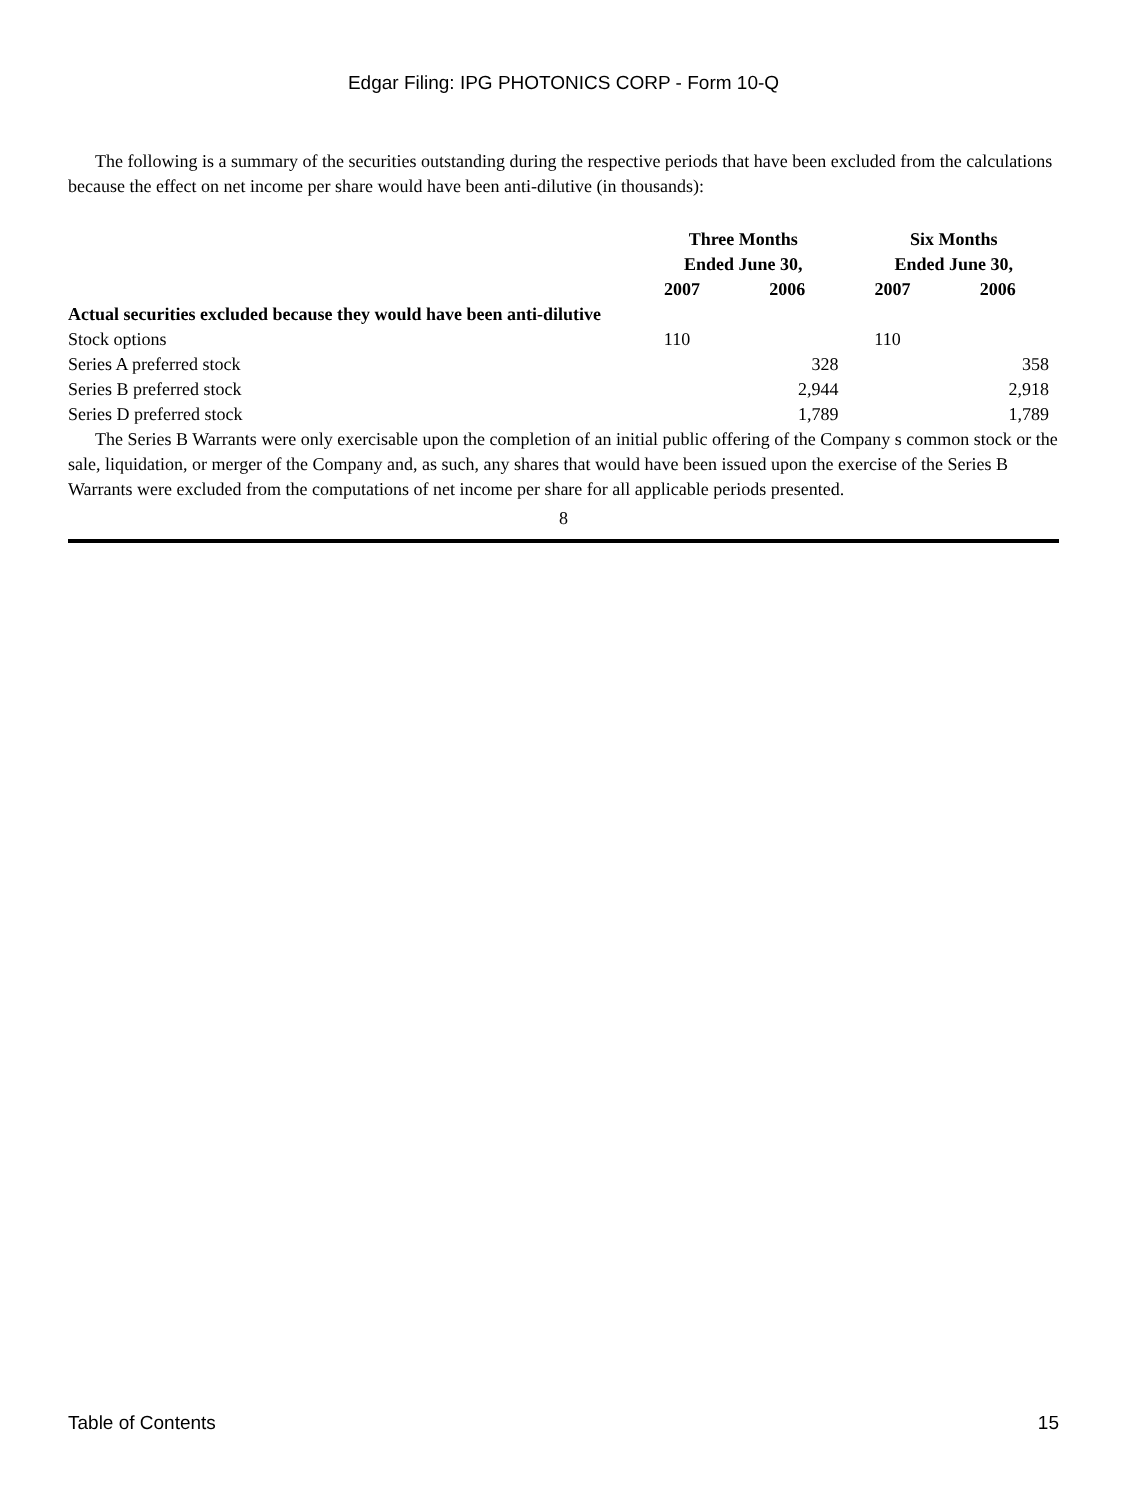Edgar Filing: IPG PHOTONICS CORP - Form 10-Q
The following is a summary of the securities outstanding during the respective periods that have been excluded from the calculations because the effect on net income per share would have been anti-dilutive (in thousands):
| | Three Months Ended June 30, | | Six Months Ended June 30, | |
| | 2007 | 2006 | 2007 | 2006 |
| Actual securities excluded because they would have been anti-dilutive | | | | |
| Stock options | 110 | | 110 | |
| Series A preferred stock | | 328 | | 358 |
| Series B preferred stock | | 2,944 | | 2,918 |
| Series D preferred stock | | 1,789 | | 1,789 |
The Series B Warrants were only exercisable upon the completion of an initial public offering of the Company s common stock or the sale, liquidation, or merger of the Company and, as such, any shares that would have been issued upon the exercise of the Series B Warrants were excluded from the computations of net income per share for all applicable periods presented.
8
Table of Contents 15